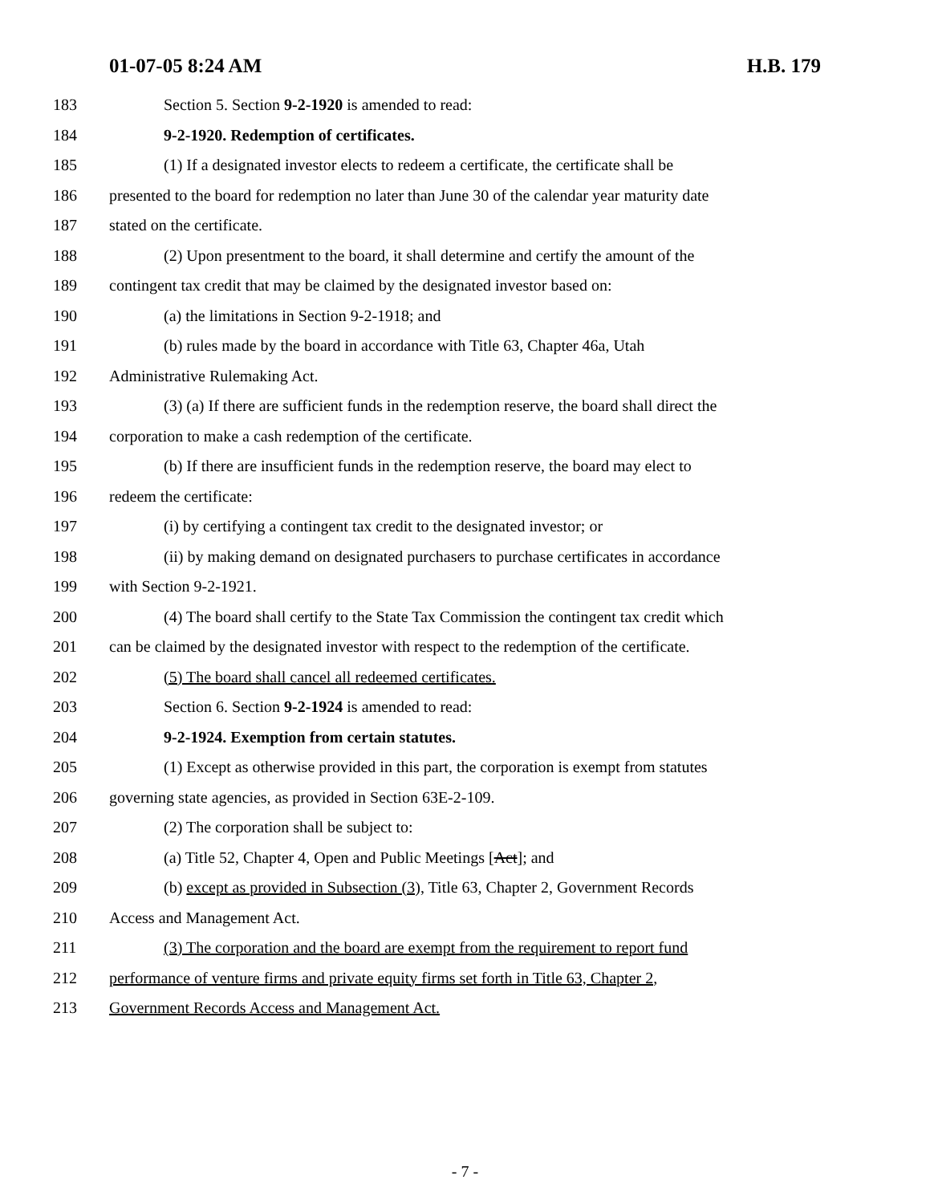01-07-05 8:24 AM H.B. 179
183 Section 5. Section 9-2-1920 is amended to read:
184 9-2-1920. Redemption of certificates.
185 (1) If a designated investor elects to redeem a certificate, the certificate shall be
186 presented to the board for redemption no later than June 30 of the calendar year maturity date
187 stated on the certificate.
188 (2) Upon presentment to the board, it shall determine and certify the amount of the
189 contingent tax credit that may be claimed by the designated investor based on:
190 (a) the limitations in Section 9-2-1918; and
191 (b) rules made by the board in accordance with Title 63, Chapter 46a, Utah
192 Administrative Rulemaking Act.
193 (3) (a) If there are sufficient funds in the redemption reserve, the board shall direct the
194 corporation to make a cash redemption of the certificate.
195 (b) If there are insufficient funds in the redemption reserve, the board may elect to
196 redeem the certificate:
197 (i) by certifying a contingent tax credit to the designated investor; or
198 (ii) by making demand on designated purchasers to purchase certificates in accordance
199 with Section 9-2-1921.
200 (4) The board shall certify to the State Tax Commission the contingent tax credit which
201 can be claimed by the designated investor with respect to the redemption of the certificate.
202 (5) The board shall cancel all redeemed certificates.
203 Section 6. Section 9-2-1924 is amended to read:
204 9-2-1924. Exemption from certain statutes.
205 (1) Except as otherwise provided in this part, the corporation is exempt from statutes
206 governing state agencies, as provided in Section 63E-2-109.
207 (2) The corporation shall be subject to:
208 (a) Title 52, Chapter 4, Open and Public Meetings [Act]; and
209 (b) except as provided in Subsection (3), Title 63, Chapter 2, Government Records
210 Access and Management Act.
211 (3) The corporation and the board are exempt from the requirement to report fund
212 performance of venture firms and private equity firms set forth in Title 63, Chapter 2,
213 Government Records Access and Management Act.
- 7 -